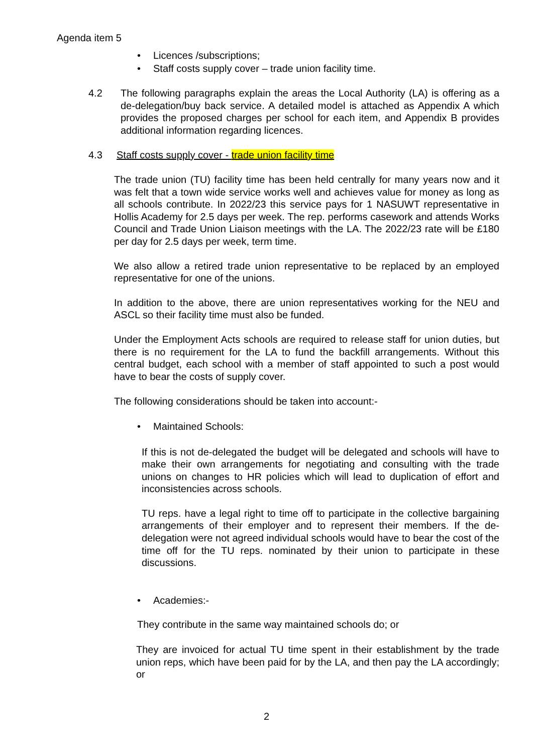Agenda item 5
• Licences /subscriptions;
• Staff costs supply cover – trade union facility time.
4.2 The following paragraphs explain the areas the Local Authority (LA) is offering as a de-delegation/buy back service. A detailed model is attached as Appendix A which provides the proposed charges per school for each item, and Appendix B provides additional information regarding licences.
4.3 Staff costs supply cover - trade union facility time
The trade union (TU) facility time has been held centrally for many years now and it was felt that a town wide service works well and achieves value for money as long as all schools contribute. In 2022/23 this service pays for 1 NASUWT representative in Hollis Academy for 2.5 days per week. The rep. performs casework and attends Works Council and Trade Union Liaison meetings with the LA. The 2022/23 rate will be £180 per day for 2.5 days per week, term time.
We also allow a retired trade union representative to be replaced by an employed representative for one of the unions.
In addition to the above, there are union representatives working for the NEU and ASCL so their facility time must also be funded.
Under the Employment Acts schools are required to release staff for union duties, but there is no requirement for the LA to fund the backfill arrangements. Without this central budget, each school with a member of staff appointed to such a post would have to bear the costs of supply cover.
The following considerations should be taken into account:-
• Maintained Schools:
If this is not de-delegated the budget will be delegated and schools will have to make their own arrangements for negotiating and consulting with the trade unions on changes to HR policies which will lead to duplication of effort and inconsistencies across schools.
TU reps. have a legal right to time off to participate in the collective bargaining arrangements of their employer and to represent their members. If the de-delegation were not agreed individual schools would have to bear the cost of the time off for the TU reps. nominated by their union to participate in these discussions.
• Academies:-
They contribute in the same way maintained schools do; or
They are invoiced for actual TU time spent in their establishment by the trade union reps, which have been paid for by the LA, and then pay the LA accordingly; or
2